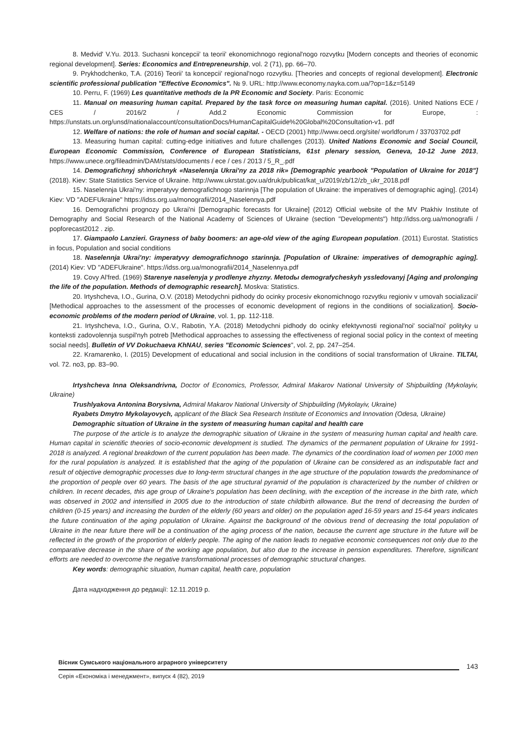8. Medvid' V.Yu. 2013. Suchasni koncepcii' ta teorii' ekonomichnogo regional'nogo rozvytku [Modern concepts and theories of economic regional development]. Series: Economics and Entrepreneurship, vol. 2 (71), pp. 66–70.
9. Prykhodchenko, T.A. (2016) Teorii' ta koncepcii' regional'nogo rozvytku. [Theories and concepts of regional development]. Electronic scientific professional publication "Effective Economics". № 9. URL: http://www.economy.nayka.com.ua/?op=1&z=5149
10. Perru, F. (1969) Les quantitative methods de la PR Economic and Society. Paris: Economic
11. Manual on measuring human capital. Prepared by the task force on measuring human capital. (2016). United Nations ECE / CES / 2016/2 / Add.2 Economic Commission for Europe, : https://unstats.un.org/unsd/nationalaccount/consultationDocs/HumanCapitalGuide%20Global%20Consultation-v1. pdf
12. Welfare of nations: the role of human and social capital. - OECD (2001) http://www.oecd.org/site/ worldforum / 33703702.pdf
13. Measuring human capital: cutting-edge initiatives and future challenges (2013). United Nations Economic and Social Council, European Economic Commission, Conference of European Statisticians, 61st plenary session, Geneva, 10-12 June 2013, https://www.unece.org/fileadmin/DAM/stats/documents / ece / ces / 2013 / 5_R_.pdf
14. Demografichnyj shhorichnyk «Naselennja Ukrai'ny za 2018 rik» [Demographic yearbook "Population of Ukraine for 2018"] (2018). Kiev: State Statistics Service of Ukraine. http://www.ukrstat.gov.ua/druk/publicat/kat_u/2019/zb/12/zb_ukr_2018.pdf
15. Naselennja Ukrai'ny: imperatyvy demografichnogo starinnja [The population of Ukraine: the imperatives of demographic aging]. (2014) Kiev: VD "ADEFUkraine" https://idss.org.ua/monografii/2014_Naselennya.pdf
16. Demografichni prognozy po Ukrai'ni [Demographic forecasts for Ukraine] (2012) Official website of the MV Ptakhiv Institute of Demography and Social Research of the National Academy of Sciences of Ukraine (section "Developments") http://idss.org.ua/monografii / popforecast2012 . zip.
17. Giampaolo Lanzieri. Grayness of baby boomers: an age-old view of the aging European population. (2011) Eurostat. Statistics in focus, Population and social conditions
18. Naselennja Ukrai'ny: imperatyvy demografichnogo starinnja. [Population of Ukraine: imperatives of demographic aging]. (2014) Kiev: VD "ADEFUkraine". https://idss.org.ua/monografii/2014_Naselennya.pdf
19. Covy Al'fred. (1969) Starenye naselenyja y prodlenye zhyzny. Metodы demografycheskyh yssledovanyj [Aging and prolonging the life of the population. Methods of demographic research]. Moskva: Statistics.
20. Irtyshcheva, I.O., Gurina, O.V. (2018) Metodychni pidhody do ocinky procesiv ekonomichnogo rozvytku regioniv v umovah socializacii' [Methodical approaches to the assessment of the processes of economic development of regions in the conditions of socialization]. Socio-economic problems of the modern period of Ukraine, vol. 1, pp. 112-118.
21. Irtyshcheva, I.O., Gurina, O.V., Rabotin, Y.A. (2018) Metodychni pidhody do ocinky efektyvnosti regional'noi' social'noi' polityky u konteksti zadovolennja suspil'nyh potreb [Methodical approaches to assessing the effectiveness of regional social policy in the context of meeting social needs]. Bulletin of VV Dokuchaeva KhNAU, series "Economic Sciences", vol. 2, pp. 247–254.
22. Kramarenko, I. (2015) Development of educational and social inclusion in the conditions of social transformation of Ukraine. TILTAI, vol. 72. no3, pp. 83–90.
Irtyshcheva Inna Oleksandrivna, Doctor of Economics, Professor, Admiral Makarov National University of Shipbuilding (Mykolayiv, Ukraine)
Trushlyakova Antonina Borysivna, Admiral Makarov National University of Shipbuilding (Mykolayiv, Ukraine)
Ryabets Dmytro Mykolayovych, applicant of the Black Sea Research Institute of Economics and Innovation (Odesa, Ukraine)
Demographic situation of Ukraine in the system of measuring human capital and health care
The purpose of the article is to analyze the demographic situation of Ukraine in the system of measuring human capital and health care. Human capital in scientific theories of socio-economic development is studied. The dynamics of the permanent population of Ukraine for 1991-2018 is analyzed. A regional breakdown of the current population has been made. The dynamics of the coordination load of women per 1000 men for the rural population is analyzed. It is established that the aging of the population of Ukraine can be considered as an indisputable fact and result of objective demographic processes due to long-term structural changes in the age structure of the population towards the predominance of the proportion of people over 60 years. The basis of the age structural pyramid of the population is characterized by the number of children or children. In recent decades, this age group of Ukraine's population has been declining, with the exception of the increase in the birth rate, which was observed in 2002 and intensified in 2005 due to the introduction of state childbirth allowance. But the trend of decreasing the burden of children (0-15 years) and increasing the burden of the elderly (60 years and older) on the population aged 16-59 years and 15-64 years indicates the future continuation of the aging population of Ukraine. Against the background of the obvious trend of decreasing the total population of Ukraine in the near future there will be a continuation of the aging process of the nation, because the current age structure in the future will be reflected in the growth of the proportion of elderly people. The aging of the nation leads to negative economic consequences not only due to the comparative decrease in the share of the working age population, but also due to the increase in pension expenditures. Therefore, significant efforts are needed to overcome the negative transformational processes of demographic structural changes.
Key words: demographic situation, human capital, health care, population
Дата надходження до редакції: 12.11.2019 р.
Вісник Сумського національного аграрного університету
Серія «Економіка і менеджмент», випуск 4 (82), 2019
143